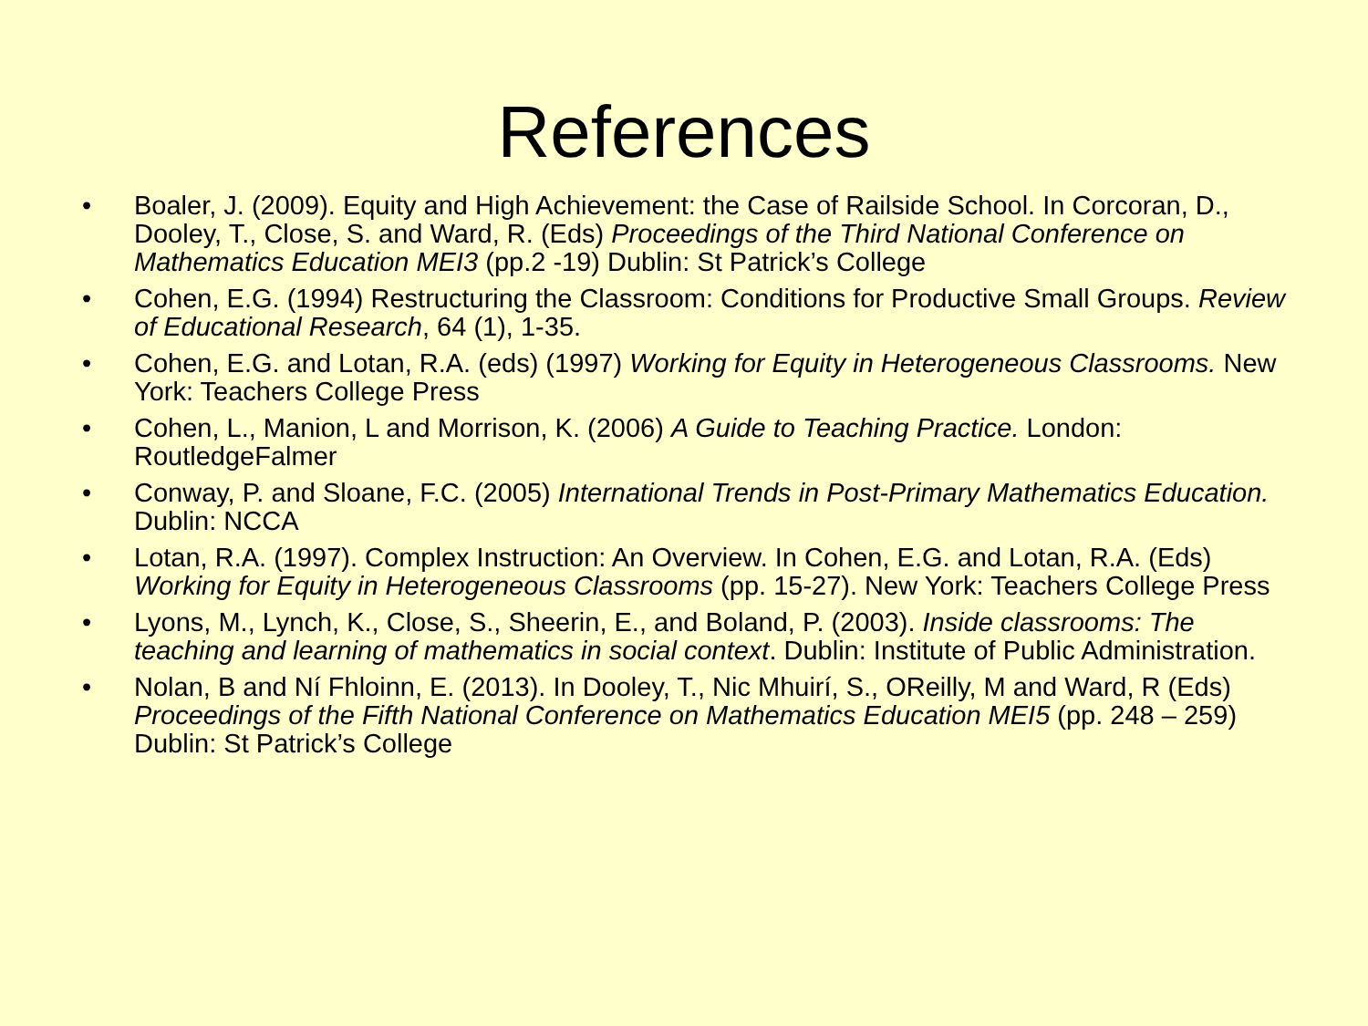References
• Boaler, J. (2009). Equity and High Achievement: the Case of Railside School. In Corcoran, D., Dooley, T., Close, S. and Ward, R. (Eds) Proceedings of the Third National Conference on Mathematics Education MEI3 (pp.2 -19) Dublin: St Patrick’s College
• Cohen, E.G. (1994) Restructuring the Classroom: Conditions for Productive Small Groups. Review of Educational Research, 64 (1), 1-35.
• Cohen, E.G. and Lotan, R.A. (eds) (1997) Working for Equity in Heterogeneous Classrooms. New York: Teachers College Press
• Cohen, L., Manion, L and Morrison, K. (2006) A Guide to Teaching Practice. London: RoutledgeFalmer
• Conway, P. and Sloane, F.C. (2005) International Trends in Post-Primary Mathematics Education. Dublin: NCCA
• Lotan, R.A. (1997). Complex Instruction: An Overview. In Cohen, E.G. and Lotan, R.A. (Eds) Working for Equity in Heterogeneous Classrooms (pp. 15-27). New York: Teachers College Press
• Lyons, M., Lynch, K., Close, S., Sheerin, E., and Boland, P. (2003). Inside classrooms: The teaching and learning of mathematics in social context. Dublin: Institute of Public Administration.
• Nolan, B and Ní Fhloinn, E. (2013). In Dooley, T., Nic Mhuirí, S., OReilly, M and Ward, R (Eds) Proceedings of the Fifth National Conference on Mathematics Education MEI5 (pp. 248 – 259) Dublin: St Patrick’s College